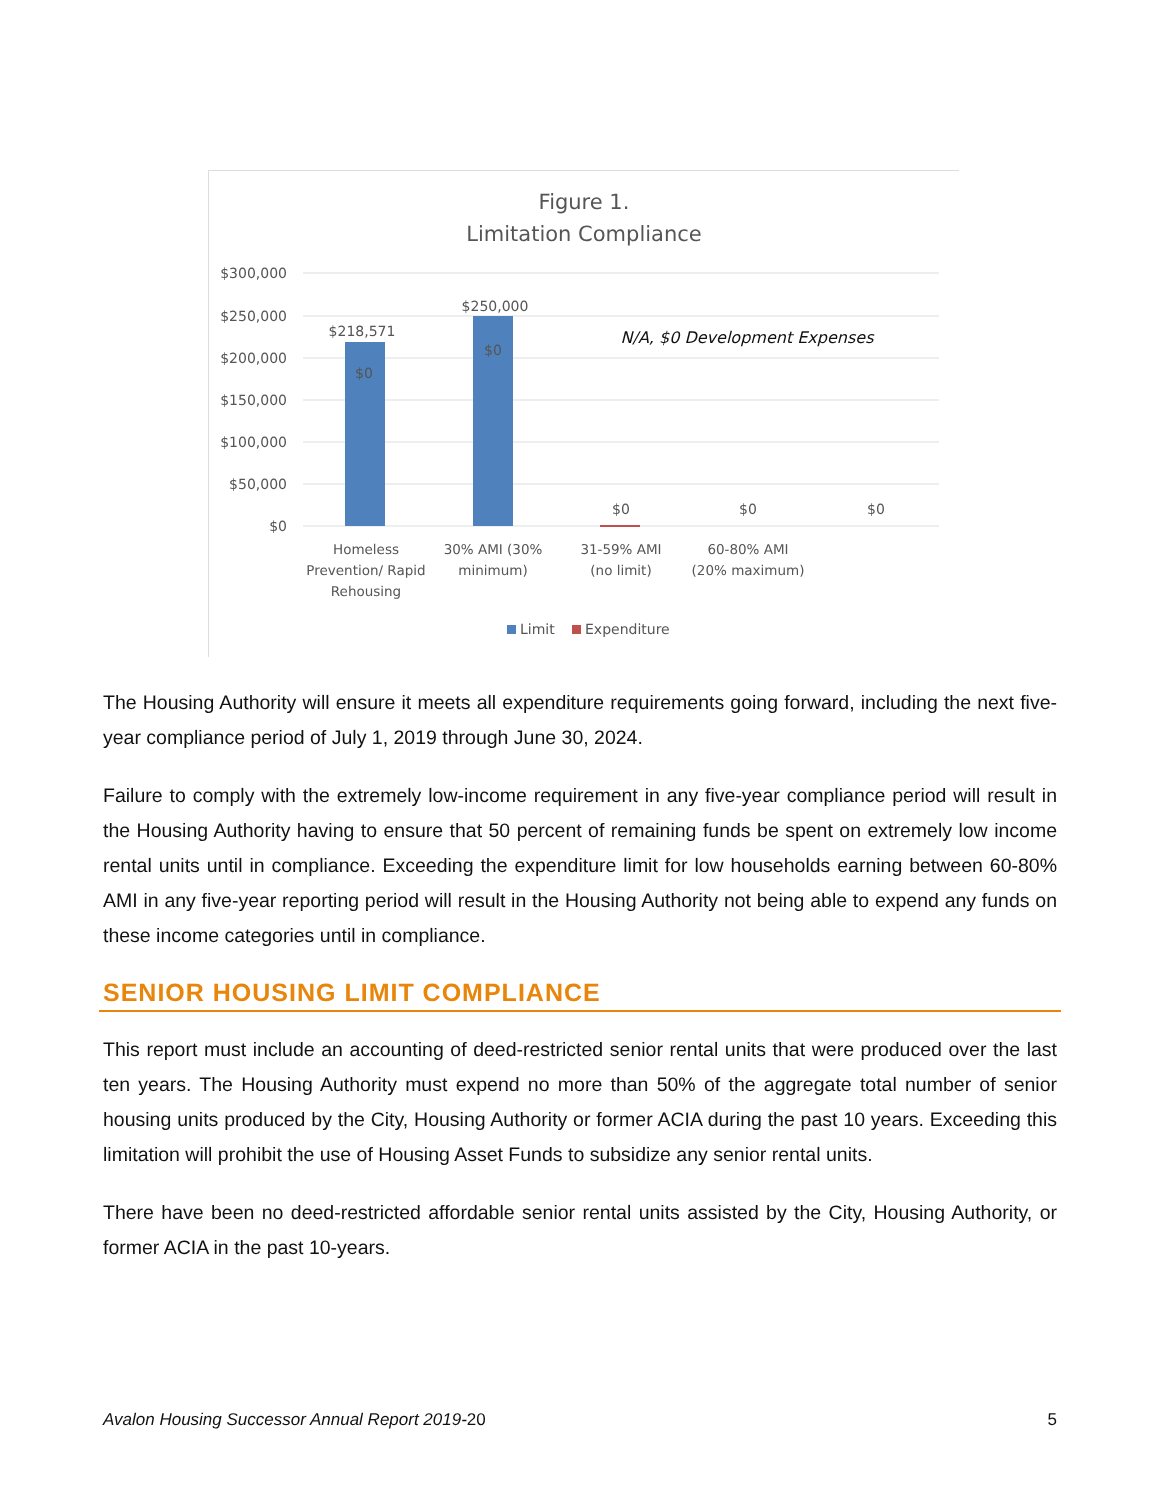Figure 1.
Limitation Compliance
$300,000
$250,000
$200,000
$150,000
$100,000
$50,000
$0
$218,571
$250,000
$0
$0
$0
$0
$0
N/A, $0 Development Expenses
Homeless
Prevention/ Rapid
Rehousing
30% AMI (30%
minimum)
31-59% AMI
(no limit)
60-80% AMI
(20% maximum)
Limit
Expenditure
The Housing Authority will ensure it meets all expenditure requirements going forward, including the next five-year compliance period of July 1, 2019 through June 30, 2024.
Failure to comply with the extremely low-income requirement in any five-year compliance period will result in the Housing Authority having to ensure that 50 percent of remaining funds be spent on extremely low income rental units until in compliance. Exceeding the expenditure limit for low households earning between 60-80% AMI in any five-year reporting period will result in the Housing Authority not being able to expend any funds on these income categories until in compliance.
SENIOR HOUSING LIMIT COMPLIANCE
This report must include an accounting of deed-restricted senior rental units that were produced over the last ten years. The Housing Authority must expend no more than 50% of the aggregate total number of senior housing units produced by the City, Housing Authority or former ACIA during the past 10 years. Exceeding this limitation will prohibit the use of Housing Asset Funds to subsidize any senior rental units.
There have been no deed-restricted affordable senior rental units assisted by the City, Housing Authority, or former ACIA in the past 10-years.
Avalon Housing Successor Annual Report 2019-20 5